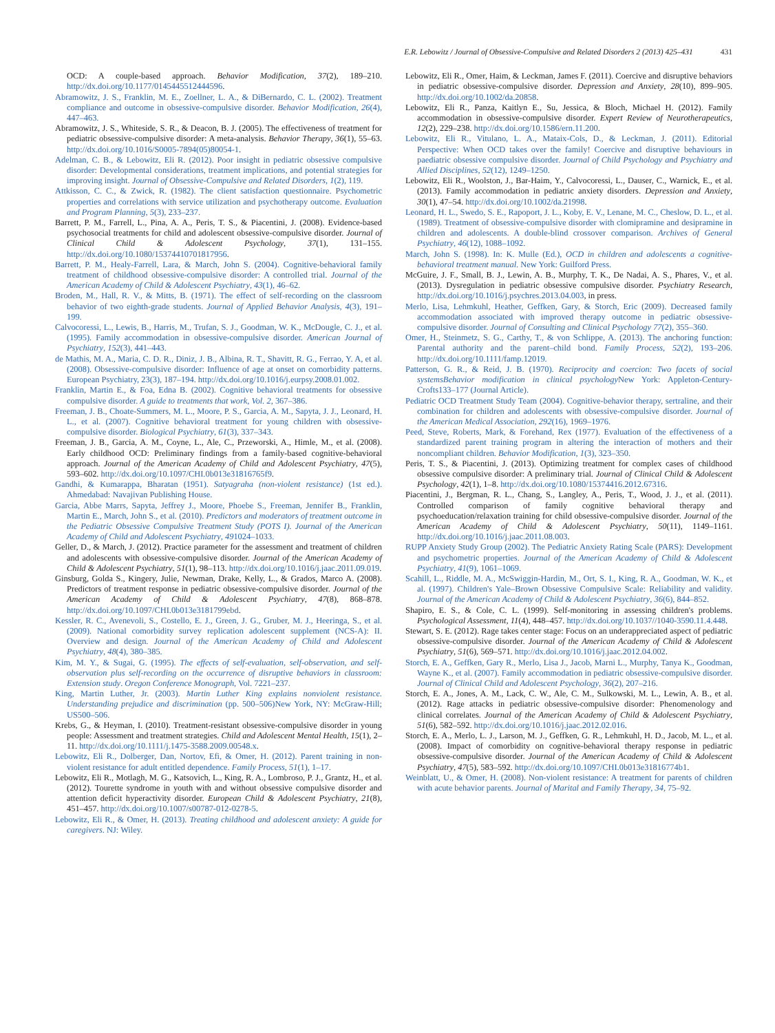E.R. Lebowitz / Journal of Obsessive-Compulsive and Related Disorders 2 (2013) 425–431 431
OCD: A couple-based approach. Behavior Modification, 37(2), 189–210. http://dx.doi.org/10.1177/0145445512444596.
Abramowitz, J. S., Franklin, M. E., Zoellner, L. A., & DiBernardo, C. L. (2002). Treatment compliance and outcome in obsessive-compulsive disorder. Behavior Modification, 26(4), 447–463.
Abramowitz, J. S., Whiteside, S. R., & Deacon, B. J. (2005). The effectiveness of treatment for pediatric obsessive-compulsive disorder: A meta-analysis. Behavior Therapy, 36(1), 55–63. http://dx.doi.org/10.1016/S0005-7894(05)80054-1.
Adelman, C. B., & Lebowitz, Eli R. (2012). Poor insight in pediatric obsessive compulsive disorder: Developmental considerations, treatment implications, and potential strategies for improving insight. Journal of Obsessive-Compulsive and Related Disorders, 1(2), 119.
Attkisson, C. C., & Zwick, R. (1982). The client satisfaction questionnaire. Psychometric properties and correlations with service utilization and psychotherapy outcome. Evaluation and Program Planning, 5(3), 233–237.
Barrett, P. M., Farrell, L., Pina, A. A., Peris, T. S., & Piacentini, J. (2008). Evidence-based psychosocial treatments for child and adolescent obsessive-compulsive disorder. Journal of Clinical Child & Adolescent Psychology, 37(1), 131–155. http://dx.doi.org/10.1080/15374410701817956.
Barrett, P. M., Healy-Farrell, Lara, & March, John S. (2004). Cognitive-behavioral family treatment of childhood obsessive-compulsive disorder: A controlled trial. Journal of the American Academy of Child & Adolescent Psychiatry, 43(1), 46–62.
Broden, M., Hall, R. V., & Mitts, B. (1971). The effect of self-recording on the classroom behavior of two eighth-grade students. Journal of Applied Behavior Analysis, 4(3), 191–199.
Calvocoressi, L., Lewis, B., Harris, M., Trufan, S. J., Goodman, W. K., McDougle, C. J., et al. (1995). Family accommodation in obsessive-compulsive disorder. American Journal of Psychiatry, 152(3), 441–443.
de Mathis, M. A., Maria, C. D. R., Diniz, J. B., Albina, R. T., Shavitt, R. G., Ferrao, Y. A, et al. (2008). Obsessive-compulsive disorder: Influence of age at onset on comorbidity patterns. European Psychiatry, 23(3), 187–194. http://dx.doi.org/10.1016/j.eurpsy.2008.01.002.
Franklin, Martin E., & Foa, Edna B. (2002). Cognitive behavioral treatments for obsessive compulsive disorder. A guide to treatments that work, Vol. 2, 367–386.
Freeman, J. B., Choate-Summers, M. L., Moore, P. S., Garcia, A. M., Sapyta, J. J., Leonard, H. L., et al. (2007). Cognitive behavioral treatment for young children with obsessive-compulsive disorder. Biological Psychiatry, 61(3), 337–343.
Freeman, J. B., Garcia, A. M., Coyne, L., Ale, C., Przeworski, A., Himle, M., et al. (2008). Early childhood OCD: Preliminary findings from a family-based cognitive-behavioral approach. Journal of the American Academy of Child and Adolescent Psychiatry, 47(5), 593–602. http://dx.doi.org/10.1097/CHI.0b013e31816765f9.
Gandhi, & Kumarappa, Bharatan (1951). Satyagraha (non-violent resistance) (1st ed.). Ahmedabad: Navajivan Publishing House.
Garcia, Abbe Marrs, Sapyta, Jeffrey J., Moore, Phoebe S., Freeman, Jennifer B., Franklin, Martin E., March, John S., et al. (2010). Predictors and moderators of treatment outcome in the Pediatric Obsessive Compulsive Treatment Study (POTS I). Journal of the American Academy of Child and Adolescent Psychiatry, 491024–1033.
Geller, D., & March, J. (2012). Practice parameter for the assessment and treatment of children and adolescents with obsessive-compulsive disorder. Journal of the American Academy of Child & Adolescent Psychiatry, 51(1), 98–113. http://dx.doi.org/10.1016/j.jaac.2011.09.019.
Ginsburg, Golda S., Kingery, Julie, Newman, Drake, Kelly, L., & Grados, Marco A. (2008). Predictors of treatment response in pediatric obsessive-compulsive disorder. Journal of the American Academy of Child & Adolescent Psychiatry, 47(8), 868–878. http://dx.doi.org/10.1097/CHI.0b013e3181799ebd.
Kessler, R. C., Avenevoli, S., Costello, E. J., Green, J. G., Gruber, M. J., Heeringa, S., et al. (2009). National comorbidity survey replication adolescent supplement (NCS-A): II. Overview and design. Journal of the American Academy of Child and Adolescent Psychiatry, 48(4), 380–385.
Kim, M. Y., & Sugai, G. (1995). The effects of self-evaluation, self-observation, and self-observation plus self-recording on the occurrence of disruptive behaviors in classroom: Extension study. Oregon Conference Monograph, Vol. 7221–237.
King, Martin Luther, Jr. (2003). Martin Luther King explains nonviolent resistance. Understanding prejudice and discrimination (pp. 500–506)New York, NY: McGraw-Hill; US500–506.
Krebs, G., & Heyman, I. (2010). Treatment-resistant obsessive-compulsive disorder in young people: Assessment and treatment strategies. Child and Adolescent Mental Health, 15(1), 2–11. http://dx.doi.org/10.1111/j.1475-3588.2009.00548.x.
Lebowitz, Eli R., Dolberger, Dan, Nortov, Efi, & Omer, H. (2012). Parent training in non-violent resistance for adult entitled dependence. Family Process, 51(1), 1–17.
Lebowitz, Eli R., Motlagh, M. G., Katsovich, L., King, R. A., Lombroso, P. J., Grantz, H., et al. (2012). Tourette syndrome in youth with and without obsessive compulsive disorder and attention deficit hyperactivity disorder. European Child & Adolescent Psychiatry, 21(8), 451–457. http://dx.doi.org/10.1007/s00787-012-0278-5.
Lebowitz, Eli R., & Omer, H. (2013). Treating childhood and adolescent anxiety: A guide for caregivers. NJ: Wiley.
Lebowitz, Eli R., Omer, Haim, & Leckman, James F. (2011). Coercive and disruptive behaviors in pediatric obsessive-compulsive disorder. Depression and Anxiety, 28(10), 899–905. http://dx.doi.org/10.1002/da.20858.
Lebowitz, Eli R., Panza, Kaitlyn E., Su, Jessica, & Bloch, Michael H. (2012). Family accommodation in obsessive-compulsive disorder. Expert Review of Neurotherapeutics, 12(2), 229–238. http://dx.doi.org/10.1586/ern.11.200.
Lebowitz, Eli R., Vitulano, L. A., Mataix-Cols, D., & Leckman, J. (2011). Editorial Perspective: When OCD takes over the family! Coercive and disruptive behaviours in paediatric obsessive compulsive disorder. Journal of Child Psychology and Psychiatry and Allied Disciplines, 52(12), 1249–1250.
Lebowitz, Eli R., Woolston, J., Bar-Haim, Y., Calvocoressi, L., Dauser, C., Warnick, E., et al. (2013). Family accommodation in pediatric anxiety disorders. Depression and Anxiety, 30(1), 47–54. http://dx.doi.org/10.1002/da.21998.
Leonard, H. L., Swedo, S. E., Rapoport, J. L., Koby, E. V., Lenane, M. C., Cheslow, D. L., et al. (1989). Treatment of obsessive-compulsive disorder with clomipramine and desipramine in children and adolescents. A double-blind crossover comparison. Archives of General Psychiatry, 46(12), 1088–1092.
March, John S. (1998). In: K. Mulle (Ed.), OCD in children and adolescents a cognitive-behavioral treatment manual. New York: Guilford Press.
McGuire, J. F., Small, B. J., Lewin, A. B., Murphy, T. K., De Nadai, A. S., Phares, V., et al. (2013). Dysregulation in pediatric obsessive compulsive disorder. Psychiatry Research, http://dx.doi.org/10.1016/j.psychres.2013.04.003, in press.
Merlo, Lisa, Lehmkuhl, Heather, Geffken, Gary, & Storch, Eric (2009). Decreased family accommodation associated with improved therapy outcome in pediatric obsessive-compulsive disorder. Journal of Consulting and Clinical Psychology 77(2), 355–360.
Omer, H., Steinmetz, S. G., Carthy, T., & von Schlippe, A. (2013). The anchoring function: Parental authority and the parent–child bond. Family Process, 52(2), 193–206. http://dx.doi.org/10.1111/famp.12019.
Patterson, G. R., & Reid, J. B. (1970). Reciprocity and coercion: Two facets of social systemsBehavior modification in clinical psychology New York: Appleton-Century-Crofts133–177 (Journal Article).
Pediatric OCD Treatment Study Team (2004). Cognitive-behavior therapy, sertraline, and their combination for children and adolescents with obsessive-compulsive disorder. Journal of the American Medical Association, 292(16), 1969–1976.
Peed, Steve, Roberts, Mark, & Forehand, Rex (1977). Evaluation of the effectiveness of a standardized parent training program in altering the interaction of mothers and their noncompliant children. Behavior Modification, 1(3), 323–350.
Peris, T. S., & Piacentini, J. (2013). Optimizing treatment for complex cases of childhood obsessive compulsive disorder: A preliminary trial. Journal of Clinical Child & Adolescent Psychology, 42(1), 1–8. http://dx.doi.org/10.1080/15374416.2012.67316.
Piacentini, J., Bergman, R. L., Chang, S., Langley, A., Peris, T., Wood, J. J., et al. (2011). Controlled comparison of family cognitive behavioral therapy and psychoeducation/relaxation training for child obsessive-compulsive disorder. Journal of the American Academy of Child & Adolescent Psychiatry, 50(11), 1149–1161. http://dx.doi.org/10.1016/j.jaac.2011.08.003.
RUPP Anxiety Study Group (2002). The Pediatric Anxiety Rating Scale (PARS): Development and psychometric properties. Journal of the American Academy of Child & Adolescent Psychiatry, 41(9), 1061–1069.
Scahill, L., Riddle, M. A., McSwiggin-Hardin, M., Ort, S. I., King, R. A., Goodman, W. K., et al. (1997). Children's Yale–Brown Obsessive Compulsive Scale: Reliability and validity. Journal of the American Academy of Child & Adolescent Psychiatry, 36(6), 844–852.
Shapiro, E. S., & Cole, C. L. (1999). Self-monitoring in assessing children's problems. Psychological Assessment, 11(4), 448–457. http://dx.doi.org/10.1037//1040-3590.11.4.448.
Stewart, S. E. (2012). Rage takes center stage: Focus on an underappreciated aspect of pediatric obsessive-compulsive disorder. Journal of the American Academy of Child & Adolescent Psychiatry, 51(6), 569–571. http://dx.doi.org/10.1016/j.jaac.2012.04.002.
Storch, E. A., Geffken, Gary R., Merlo, Lisa J., Jacob, Marni L., Murphy, Tanya K., Goodman, Wayne K., et al. (2007). Family accommodation in pediatric obsessive-compulsive disorder. Journal of Clinical Child and Adolescent Psychology, 36(2), 207–216.
Storch, E. A., Jones, A. M., Lack, C. W., Ale, C. M., Sulkowski, M. L., Lewin, A. B., et al. (2012). Rage attacks in pediatric obsessive-compulsive disorder: Phenomenology and clinical correlates. Journal of the American Academy of Child & Adolescent Psychiatry, 51(6), 582–592. http://dx.doi.org/10.1016/j.jaac.2012.02.016.
Storch, E. A., Merlo, L. J., Larson, M. J., Geffken, G. R., Lehmkuhl, H. D., Jacob, M. L., et al. (2008). Impact of comorbidity on cognitive-behavioral therapy response in pediatric obsessive-compulsive disorder. Journal of the American Academy of Child & Adolescent Psychiatry, 47(5), 583–592. http://dx.doi.org/10.1097/CHI.0b013e31816774b1.
Weinblatt, U., & Omer, H. (2008). Non-violent resistance: A treatment for parents of children with acute behavior parents. Journal of Marital and Family Therapy, 34, 75–92.